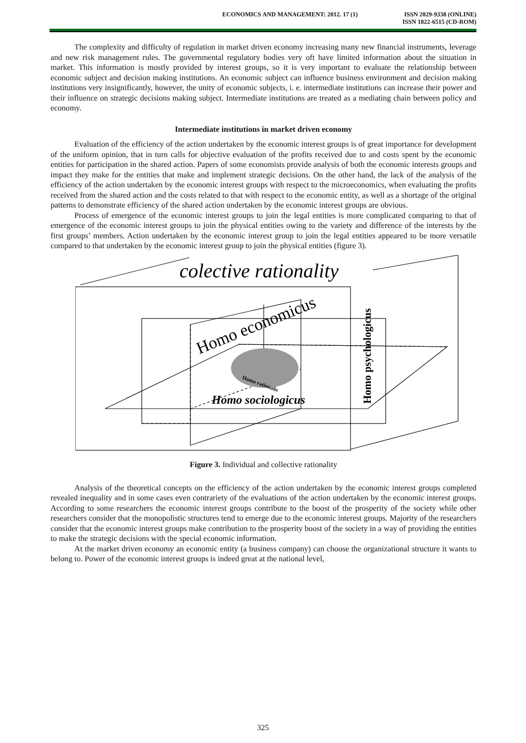ECONOMICS AND MANAGEMENT: 2012. 17 (1)
ISSN 2029-9338 (ONLINE)
ISSN 1822-6515 (CD-ROM)
The complexity and difficulty of regulation in market driven economy increasing many new financial instruments, leverage and new risk management rules. The governmental regulatory bodies very oft have limited information about the situation in market. This information is mostly provided by interest groups, so it is very important to evaluate the relationship between economic subject and decision making institutions. An economic subject can influence business environment and decision making institutions very insignificantly, however, the unity of economic subjects, i. e. intermediate institutions can increase their power and their influence on strategic decisions making subject. Intermediate institutions are treated as a mediating chain between policy and economy.
Intermediate institutions in market driven economy
Evaluation of the efficiency of the action undertaken by the economic interest groups is of great importance for development of the uniform opinion, that in turn calls for objective evaluation of the profits received due to and costs spent by the economic entities for participation in the shared action. Papers of some economists provide analysis of both the economic interests groups and impact they make for the entities that make and implement strategic decisions. On the other hand, the lack of the analysis of the efficiency of the action undertaken by the economic interest groups with respect to the microeconomics, when evaluating the profits received from the shared action and the costs related to that with respect to the economic entity, as well as a shortage of the original patterns to demonstrate efficiency of the shared action undertaken by the economic interest groups are obvious.
Process of emergence of the economic interest groups to join the legal entities is more complicated comparing to that of emergence of the economic interest groups to join the physical entities owing to the variety and difference of the interests by the first groups’ members. Action undertaken by the economic interest group to join the legal entities appeared to be more versatile compared to that undertaken by the economic interest group to join the physical entities (figure 3).
colective rationality
Homo economicus
Homo rationalis
Homo sociologicus
Homo psychologicus
Figure 3. Individual and collective rationality
Analysis of the theoretical concepts on the efficiency of the action undertaken by the economic interest groups completed revealed inequality and in some cases even contrariety of the evaluations of the action undertaken by the economic interest groups. According to some researchers the economic interest groups contribute to the boost of the prosperity of the society while other researchers consider that the monopolistic structures tend to emerge due to the economic interest groups. Majority of the researchers consider that the economic interest groups make contribution to the prosperity boost of the society in a way of providing the entities to make the strategic decisions with the special economic information.
At the market driven economy an economic entity (a business company) can choose the organizational structure it wants to belong to. Power of the economic interest groups is indeed great at the national level,
325